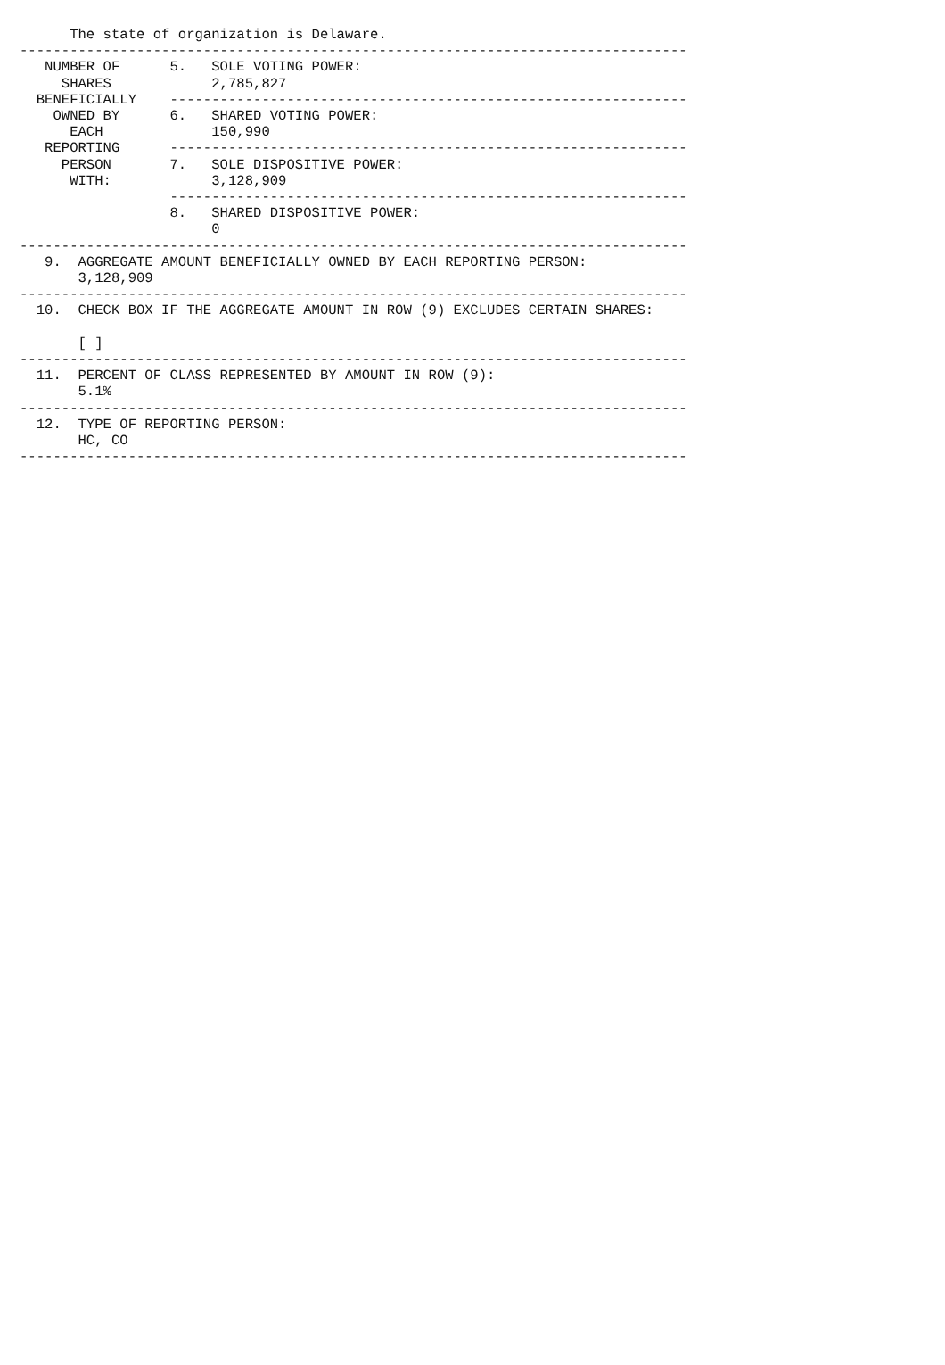The state of organization is Delaware.
--------------------------------------------------------------------------------
   NUMBER OF      5.   SOLE VOTING POWER:
     SHARES            2,785,827
  BENEFICIALLY    --------------------------------------------------------------
    OWNED BY      6.   SHARED VOTING POWER:
      EACH             150,990
   REPORTING      --------------------------------------------------------------
     PERSON       7.   SOLE DISPOSITIVE POWER:
      WITH:            3,128,909
                  --------------------------------------------------------------
                  8.   SHARED DISPOSITIVE POWER:
                       0
--------------------------------------------------------------------------------
   9.  AGGREGATE AMOUNT BENEFICIALLY OWNED BY EACH REPORTING PERSON:
       3,128,909
--------------------------------------------------------------------------------
  10.  CHECK BOX IF THE AGGREGATE AMOUNT IN ROW (9) EXCLUDES CERTAIN SHARES:

       [ ]
--------------------------------------------------------------------------------
  11.  PERCENT OF CLASS REPRESENTED BY AMOUNT IN ROW (9):
       5.1%
--------------------------------------------------------------------------------
  12.  TYPE OF REPORTING PERSON:
       HC, CO
--------------------------------------------------------------------------------